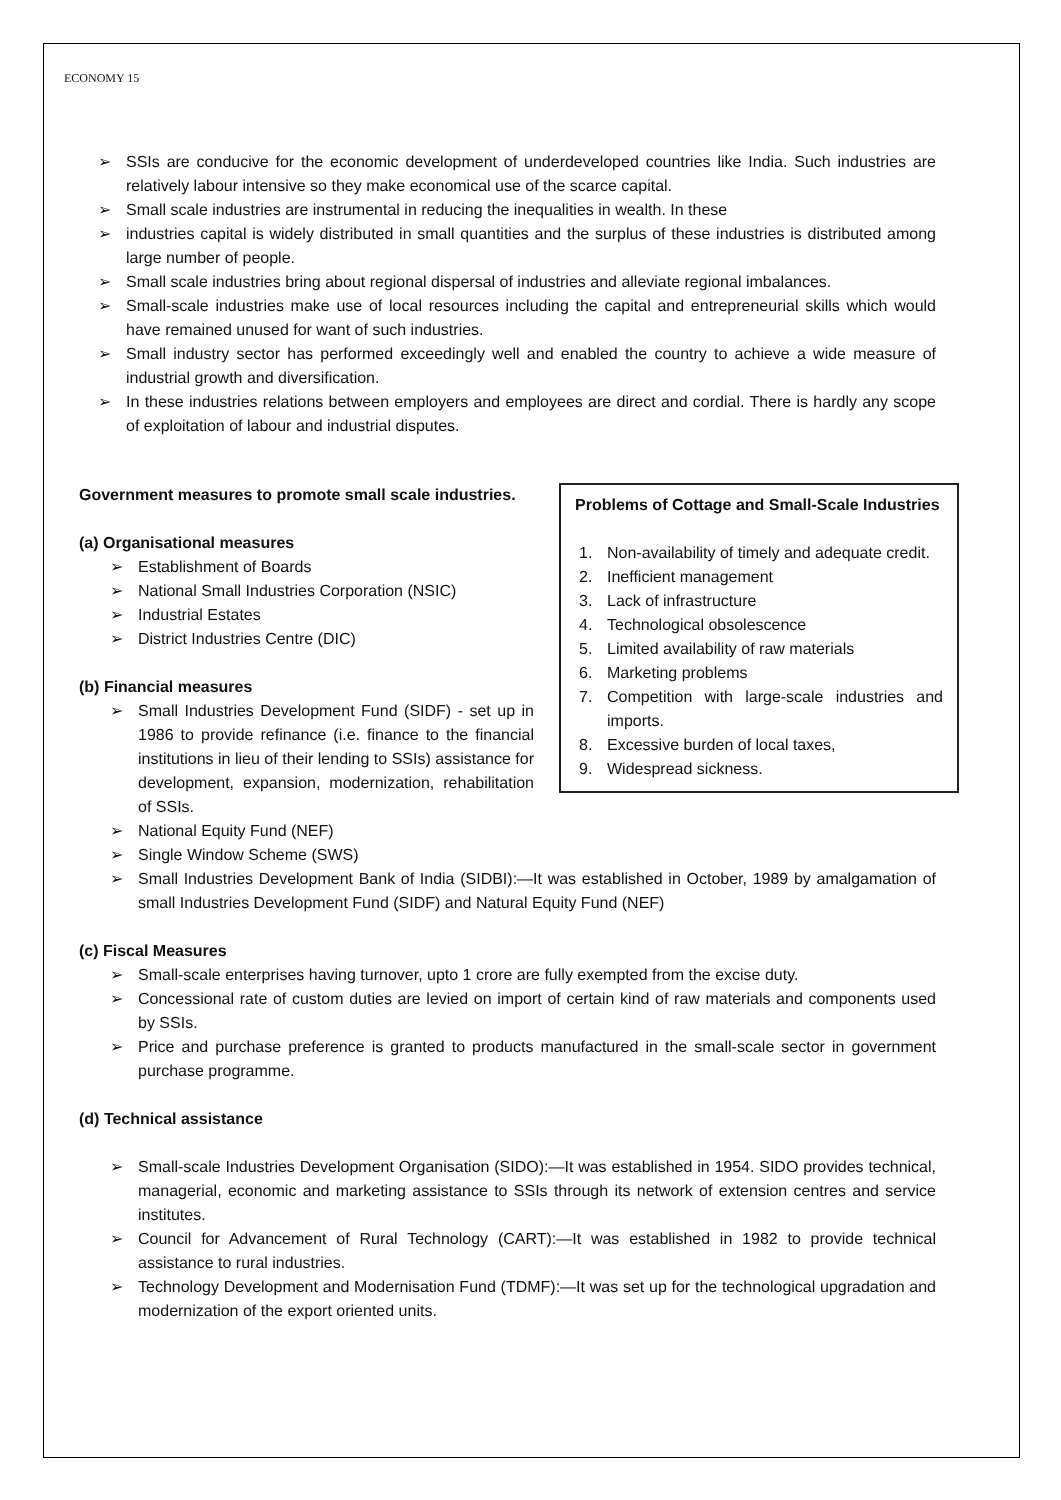ECONOMY 15
➢ SSIs are conducive for the economic development of underdeveloped countries like India. Such industries are relatively labour intensive so they make economical use of the scarce capital.
➢ Small scale industries are instrumental in reducing the inequalities in wealth. In these
➢ industries capital is widely distributed in small quantities and the surplus of these industries is distributed among large number of people.
➢ Small scale industries bring about regional dispersal of industries and alleviate regional imbalances.
➢ Small-scale industries make use of local resources including the capital and entrepreneurial skills which would have remained unused for want of such industries.
➢ Small industry sector has performed exceedingly well and enabled the country to achieve a wide measure of industrial growth and diversification.
➢ In these industries relations between employers and employees are direct and cordial. There is hardly any scope of exploitation of labour and industrial disputes.
Government measures to promote small scale industries.
(a) Organisational measures
➢ Establishment of Boards
➢ National Small Industries Corporation (NSIC)
➢ Industrial Estates
➢ District Industries Centre (DIC)
(b) Financial measures
➢ Small Industries Development Fund (SIDF) - set up in 1986 to provide refinance (i.e. finance to the financial institutions in lieu of their lending to SSIs) assistance for development, expansion, modernization, rehabilitation of SSIs.
Problems of Cottage and Small-Scale Industries
1. Non-availability of timely and adequate credit.
2. Inefficient management
3. Lack of infrastructure
4. Technological obsolescence
5. Limited availability of raw materials
6. Marketing problems
7. Competition with large-scale industries and imports.
8. Excessive burden of local taxes,
9. Widespread sickness.
➢ National Equity Fund (NEF)
➢ Single Window Scheme (SWS)
➢ Small Industries Development Bank of India (SIDBI):—It was established in October, 1989 by amalgamation of small Industries Development Fund (SIDF) and Natural Equity Fund (NEF)
(c) Fiscal Measures
➢ Small-scale enterprises having turnover, upto 1 crore are fully exempted from the excise duty.
➢ Concessional rate of custom duties are levied on import of certain kind of raw materials and components used by SSIs.
➢ Price and purchase preference is granted to products manufactured in the small-scale sector in government purchase programme.
(d) Technical assistance
➢ Small-scale Industries Development Organisation (SIDO):—It was established in 1954. SIDO provides technical, managerial, economic and marketing assistance to SSIs through its network of extension centres and service institutes.
➢ Council for Advancement of Rural Technology (CART):—It was established in 1982 to provide technical assistance to rural industries.
➢ Technology Development and Modernisation Fund (TDMF):—It was set up for the technological upgradation and modernization of the export oriented units.